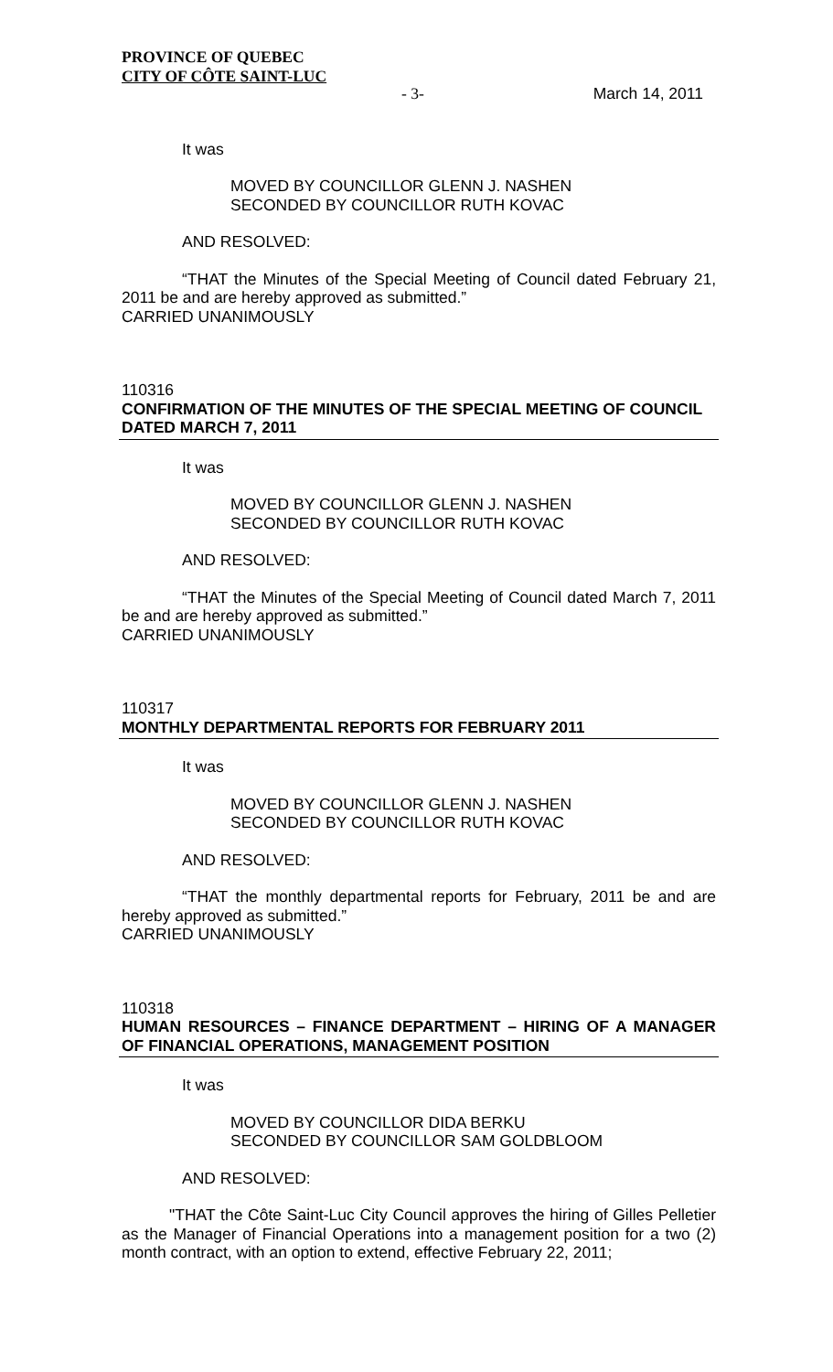PROVINCE OF QUEBEC
CITY OF CÔTE SAINT-LUC
- 3- March 14, 2011
It was
MOVED BY COUNCILLOR GLENN J. NASHEN
SECONDED BY COUNCILLOR RUTH KOVAC
AND RESOLVED:
“THAT the Minutes of the Special Meeting of Council dated February 21, 2011 be and are hereby approved as submitted.”
CARRIED UNANIMOUSLY
110316
CONFIRMATION OF THE MINUTES OF THE SPECIAL MEETING OF COUNCIL DATED MARCH 7, 2011
It was
MOVED BY COUNCILLOR GLENN J. NASHEN
SECONDED BY COUNCILLOR RUTH KOVAC
AND RESOLVED:
“THAT the Minutes of the Special Meeting of Council dated March 7, 2011 be and are hereby approved as submitted.”
CARRIED UNANIMOUSLY
110317
MONTHLY DEPARTMENTAL REPORTS FOR FEBRUARY 2011
It was
MOVED BY COUNCILLOR GLENN J. NASHEN
SECONDED BY COUNCILLOR RUTH KOVAC
AND RESOLVED:
“THAT the monthly departmental reports for February, 2011 be and are hereby approved as submitted.”
CARRIED UNANIMOUSLY
110318
HUMAN RESOURCES – FINANCE DEPARTMENT – HIRING OF A MANAGER OF FINANCIAL OPERATIONS, MANAGEMENT POSITION
It was
MOVED BY COUNCILLOR DIDA BERKU
SECONDED BY COUNCILLOR SAM GOLDBLOOM
AND RESOLVED:
"THAT the Côte Saint-Luc City Council approves the hiring of Gilles Pelletier as the Manager of Financial Operations into a management position for a two (2) month contract, with an option to extend, effective February 22, 2011;